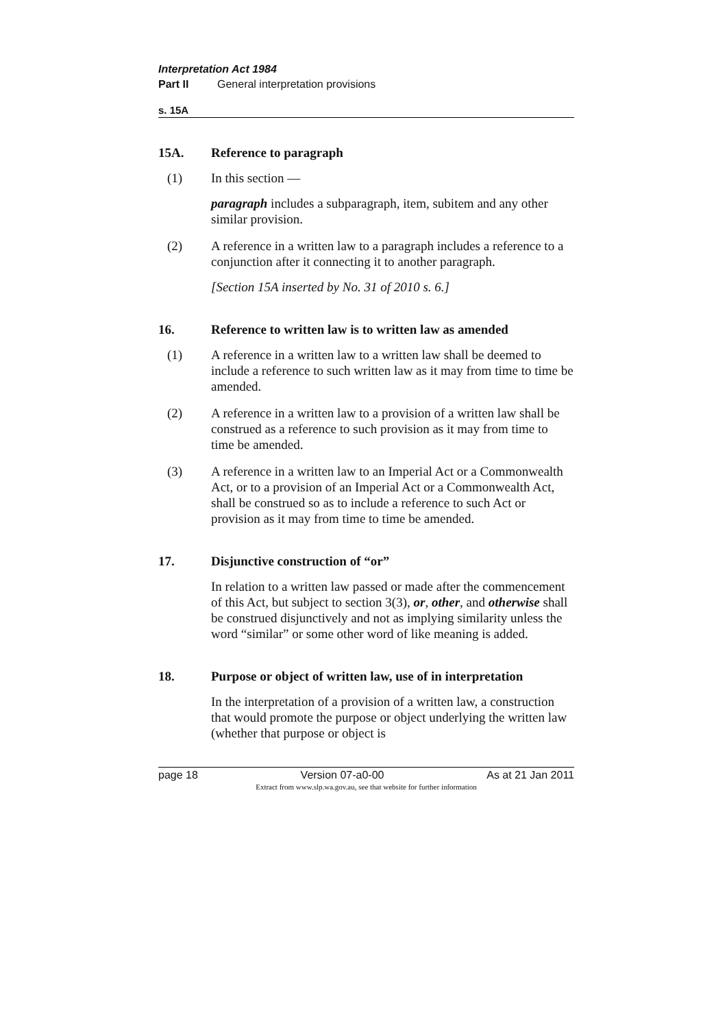Interpretation Act 1984
Part II General interpretation provisions
s. 15A
15A. Reference to paragraph
(1) In this section —
paragraph includes a subparagraph, item, subitem and any other similar provision.
(2) A reference in a written law to a paragraph includes a reference to a conjunction after it connecting it to another paragraph.
[Section 15A inserted by No. 31 of 2010 s. 6.]
16. Reference to written law is to written law as amended
(1) A reference in a written law to a written law shall be deemed to include a reference to such written law as it may from time to time be amended.
(2) A reference in a written law to a provision of a written law shall be construed as a reference to such provision as it may from time to time be amended.
(3) A reference in a written law to an Imperial Act or a Commonwealth Act, or to a provision of an Imperial Act or a Commonwealth Act, shall be construed so as to include a reference to such Act or provision as it may from time to time be amended.
17. Disjunctive construction of “or”
In relation to a written law passed or made after the commencement of this Act, but subject to section 3(3), or, other, and otherwise shall be construed disjunctively and not as implying similarity unless the word “similar” or some other word of like meaning is added.
18. Purpose or object of written law, use of in interpretation
In the interpretation of a provision of a written law, a construction that would promote the purpose or object underlying the written law (whether that purpose or object is
page 18 Version 07-a0-00 As at 21 Jan 2011
Extract from www.slp.wa.gov.au, see that website for further information